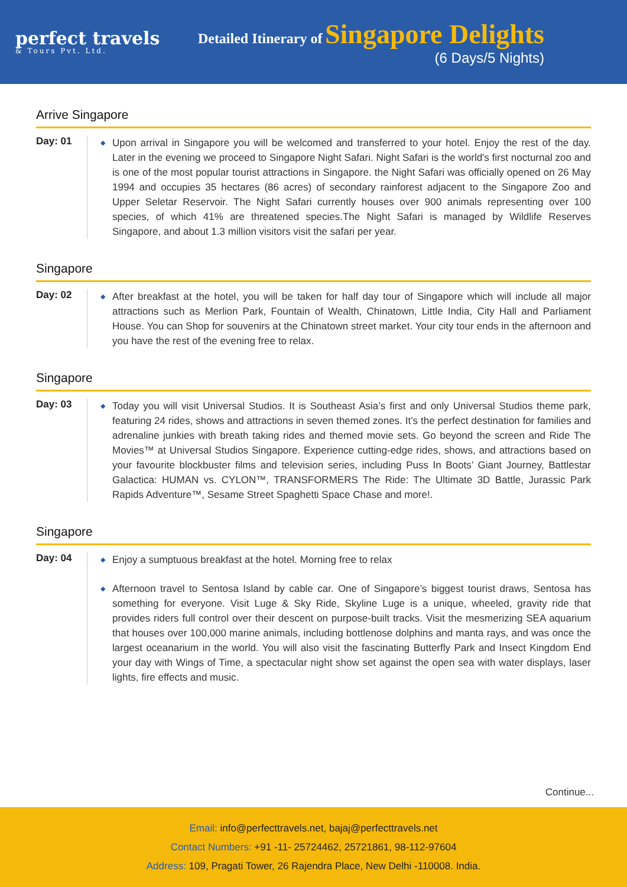perfect travels
& Tours Pvt. Ltd.
Detailed Itinerary of Singapore Delights
(6 Days/5 Nights)
Arrive Singapore
Day: 01
◆ Upon arrival in Singapore you will be welcomed and transferred to your hotel. Enjoy the rest of the day. Later in the evening we proceed to Singapore Night Safari. Night Safari is the world's first nocturnal zoo and is one of the most popular tourist attractions in Singapore. the Night Safari was officially opened on 26 May 1994 and occupies 35 hectares (86 acres) of secondary rainforest adjacent to the Singapore Zoo and Upper Seletar Reservoir. The Night Safari currently houses over 900 animals representing over 100 species, of which 41% are threatened species.The Night Safari is managed by Wildlife Reserves Singapore, and about 1.3 million visitors visit the safari per year.
Singapore
Day: 02
◆ After breakfast at the hotel, you will be taken for half day tour of Singapore which will include all major attractions such as Merlion Park, Fountain of Wealth, Chinatown, Little India, City Hall and Parliament House. You can Shop for souvenirs at the Chinatown street market. Your city tour ends in the afternoon and you have the rest of the evening free to relax.
Singapore
Day: 03
◆ Today you will visit Universal Studios. It is Southeast Asia’s first and only Universal Studios theme park, featuring 24 rides, shows and attractions in seven themed zones. It’s the perfect destination for families and adrenaline junkies with breath taking rides and themed movie sets. Go beyond the screen and Ride The Movies™ at Universal Studios Singapore. Experience cutting-edge rides, shows, and attractions based on your favourite blockbuster films and television series, including Puss In Boots’ Giant Journey, Battlestar Galactica: HUMAN vs. CYLON™, TRANSFORMERS The Ride: The Ultimate 3D Battle, Jurassic Park Rapids Adventure™, Sesame Street Spaghetti Space Chase and more!.
Singapore
Day: 04
◆ Enjoy a sumptuous breakfast at the hotel. Morning free to relax
◆ Afternoon travel to Sentosa Island by cable car. One of Singapore’s biggest tourist draws, Sentosa has something for everyone. Visit Luge & Sky Ride, Skyline Luge is a unique, wheeled, gravity ride that provides riders full control over their descent on purpose-built tracks. Visit the mesmerizing SEA aquarium that houses over 100,000 marine animals, including bottlenose dolphins and manta rays, and was once the largest oceanarium in the world. You will also visit the fascinating Butterfly Park and Insect Kingdom End your day with Wings of Time, a spectacular night show set against the open sea with water displays, laser lights, fire effects and music.
Continue...
Email: info@perfecttravels.net, bajaj@perfecttravels.net
Contact Numbers: +91 -11- 25724462, 25721861, 98-112-97604
Address: 109, Pragati Tower, 26 Rajendra Place, New Delhi -110008. India.